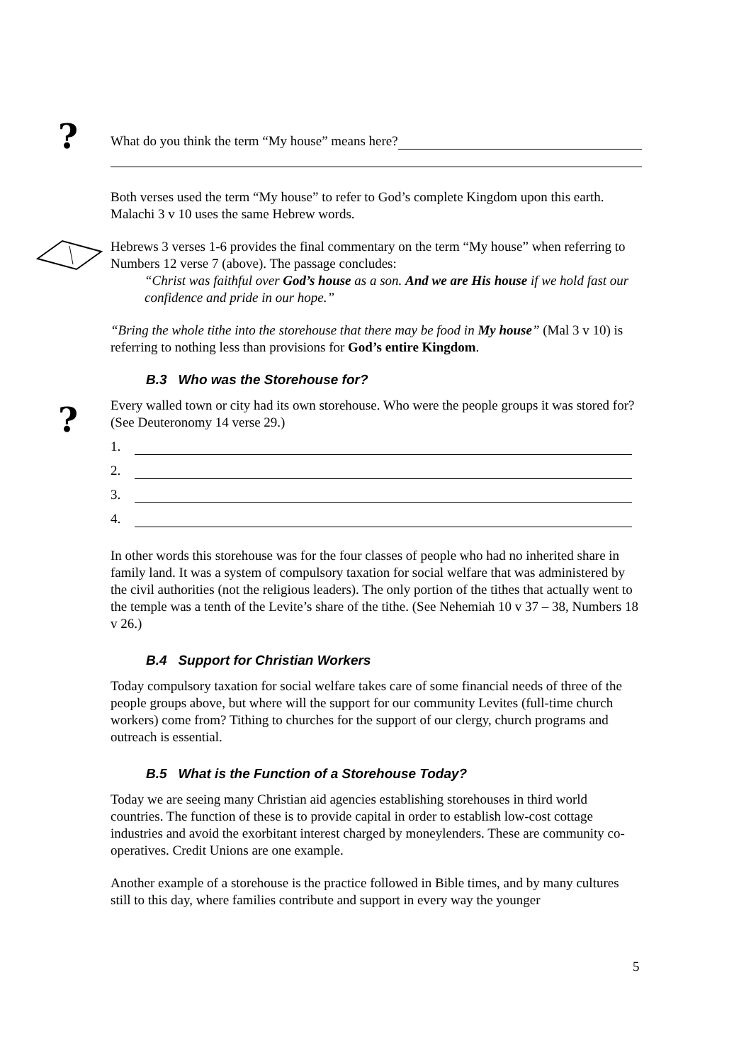?
?
What do you think the term “My house” means here?
Both verses used the term “My house” to refer to God’s complete Kingdom upon this earth. Malachi 3 v 10 uses the same Hebrew words.
Hebrews 3 verses 1-6 provides the final commentary on the term “My house” when referring to Numbers 12 verse 7 (above). The passage concludes:
“Christ was faithful over God’s house as a son. And we are His house if we hold fast our confidence and pride in our hope.”
“Bring the whole tithe into the storehouse that there may be food in My house” (Mal 3 v 10) is referring to nothing less than provisions for God’s entire Kingdom.
B.3 Who was the Storehouse for?
Every walled town or city had its own storehouse. Who were the people groups it was stored for? (See Deuteronomy 14 verse 29.)
1.
2.
3.
4.
In other words this storehouse was for the four classes of people who had no inherited share in family land. It was a system of compulsory taxation for social welfare that was administered by the civil authorities (not the religious leaders). The only portion of the tithes that actually went to the temple was a tenth of the Levite’s share of the tithe. (See Nehemiah 10 v 37 – 38, Numbers 18 v 26.)
B.4 Support for Christian Workers
Today compulsory taxation for social welfare takes care of some financial needs of three of the people groups above, but where will the support for our community Levites (full-time church workers) come from? Tithing to churches for the support of our clergy, church programs and outreach is essential.
B.5 What is the Function of a Storehouse Today?
Today we are seeing many Christian aid agencies establishing storehouses in third world countries. The function of these is to provide capital in order to establish low-cost cottage industries and avoid the exorbitant interest charged by moneylenders. These are community co-operatives. Credit Unions are one example.
Another example of a storehouse is the practice followed in Bible times, and by many cultures still to this day, where families contribute and support in every way the younger
5